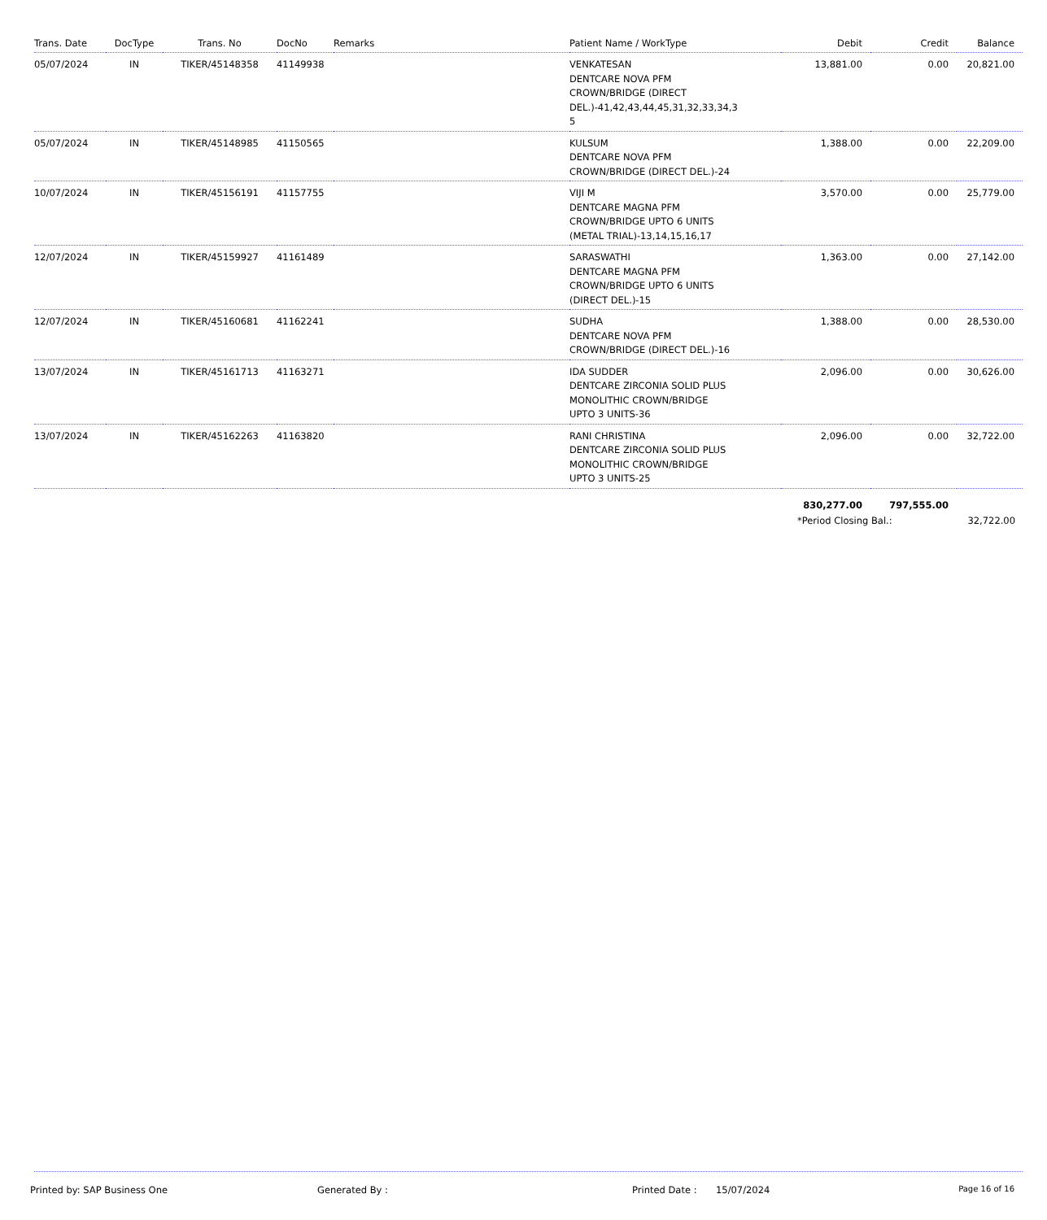| Trans. Date | DocType | Trans. No | DocNo | Remarks | Patient Name / WorkType | Debit | Credit | Balance |
| --- | --- | --- | --- | --- | --- | --- | --- | --- |
| 05/07/2024 | IN | TIKER/45148358 | 41149938 | | VENKATESAN DENTCARE NOVA PFM CROWN/BRIDGE (DIRECT DEL.)-41,42,43,44,45,31,32,33,34,3 5 | 13,881.00 | 0.00 | 20,821.00 |
| 05/07/2024 | IN | TIKER/45148985 | 41150565 | | KULSUM DENTCARE NOVA PFM CROWN/BRIDGE (DIRECT DEL.)-24 | 1,388.00 | 0.00 | 22,209.00 |
| 10/07/2024 | IN | TIKER/45156191 | 41157755 | | VIJI M DENTCARE MAGNA PFM CROWN/BRIDGE UPTO 6 UNITS (METAL TRIAL)-13,14,15,16,17 | 3,570.00 | 0.00 | 25,779.00 |
| 12/07/2024 | IN | TIKER/45159927 | 41161489 | | SARASWATHI DENTCARE MAGNA PFM CROWN/BRIDGE UPTO 6 UNITS (DIRECT DEL.)-15 | 1,363.00 | 0.00 | 27,142.00 |
| 12/07/2024 | IN | TIKER/45160681 | 41162241 | | SUDHA DENTCARE NOVA PFM CROWN/BRIDGE (DIRECT DEL.)-16 | 1,388.00 | 0.00 | 28,530.00 |
| 13/07/2024 | IN | TIKER/45161713 | 41163271 | | IDA SUDDER DENTCARE ZIRCONIA SOLID PLUS MONOLITHIC CROWN/BRIDGE UPTO 3 UNITS-36 | 2,096.00 | 0.00 | 30,626.00 |
| 13/07/2024 | IN | TIKER/45162263 | 41163820 | | RANI CHRISTINA DENTCARE ZIRCONIA SOLID PLUS MONOLITHIC CROWN/BRIDGE UPTO 3 UNITS-25 | 2,096.00 | 0.00 | 32,722.00 |
| | | | | | | 830,277.00 | 797,555.00 | |
*Period Closing Bal.: 32,722.00
Printed by: SAP Business One Generated By : Printed Date : 15/07/2024 Page 16 of 16